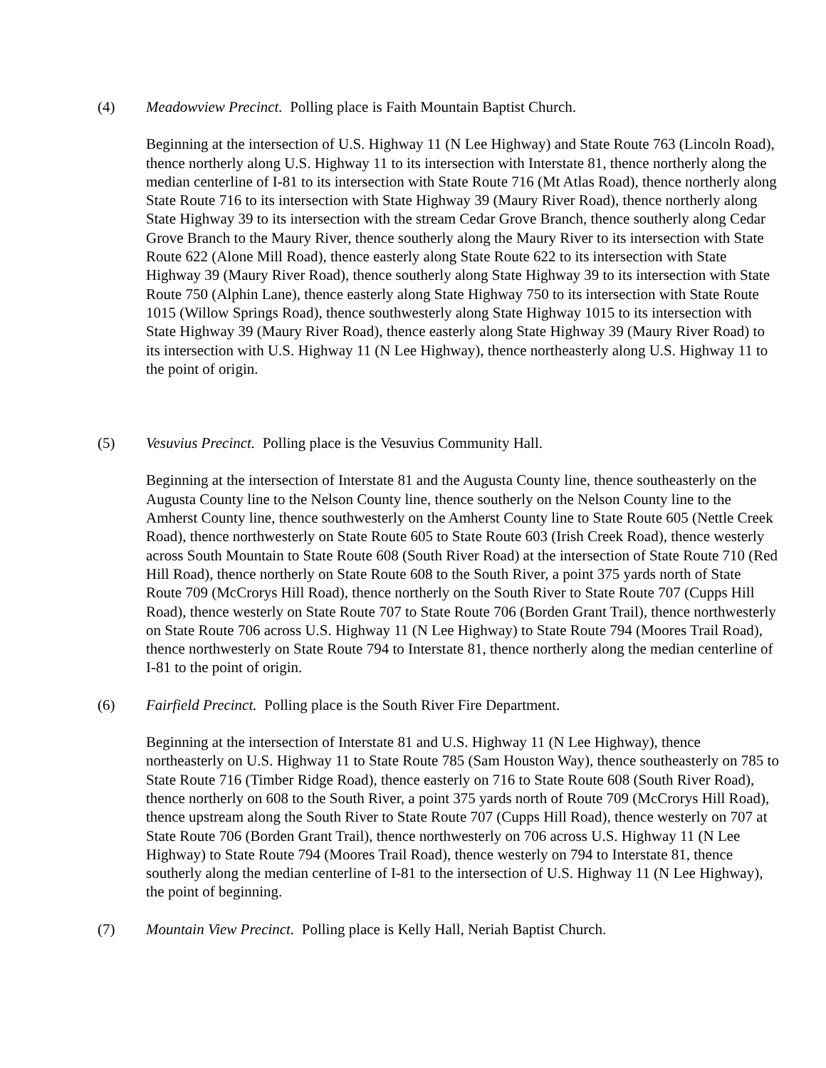(4) Meadowview Precinct. Polling place is Faith Mountain Baptist Church.
Beginning at the intersection of U.S. Highway 11 (N Lee Highway) and State Route 763 (Lincoln Road), thence northerly along U.S. Highway 11 to its intersection with Interstate 81, thence northerly along the median centerline of I-81 to its intersection with State Route 716 (Mt Atlas Road), thence northerly along State Route 716 to its intersection with State Highway 39 (Maury River Road), thence northerly along State Highway 39 to its intersection with the stream Cedar Grove Branch, thence southerly along Cedar Grove Branch to the Maury River, thence southerly along the Maury River to its intersection with State Route 622 (Alone Mill Road), thence easterly along State Route 622 to its intersection with State Highway 39 (Maury River Road), thence southerly along State Highway 39 to its intersection with State Route 750 (Alphin Lane), thence easterly along State Highway 750 to its intersection with State Route 1015 (Willow Springs Road), thence southwesterly along State Highway 1015 to its intersection with State Highway 39 (Maury River Road), thence easterly along State Highway 39 (Maury River Road) to its intersection with U.S. Highway 11 (N Lee Highway), thence northeasterly along U.S. Highway 11 to the point of origin.
(5) Vesuvius Precinct. Polling place is the Vesuvius Community Hall.
Beginning at the intersection of Interstate 81 and the Augusta County line, thence southeasterly on the Augusta County line to the Nelson County line, thence southerly on the Nelson County line to the Amherst County line, thence southwesterly on the Amherst County line to State Route 605 (Nettle Creek Road), thence northwesterly on State Route 605 to State Route 603 (Irish Creek Road), thence westerly across South Mountain to State Route 608 (South River Road) at the intersection of State Route 710 (Red Hill Road), thence northerly on State Route 608 to the South River, a point 375 yards north of State Route 709 (McCrorys Hill Road), thence northerly on the South River to State Route 707 (Cupps Hill Road), thence westerly on State Route 707 to State Route 706 (Borden Grant Trail), thence northwesterly on State Route 706 across U.S. Highway 11 (N Lee Highway) to State Route 794 (Moores Trail Road), thence northwesterly on State Route 794 to Interstate 81, thence northerly along the median centerline of I-81 to the point of origin.
(6) Fairfield Precinct. Polling place is the South River Fire Department.
Beginning at the intersection of Interstate 81 and U.S. Highway 11 (N Lee Highway), thence northeasterly on U.S. Highway 11 to State Route 785 (Sam Houston Way), thence southeasterly on 785 to State Route 716 (Timber Ridge Road), thence easterly on 716 to State Route 608 (South River Road), thence northerly on 608 to the South River, a point 375 yards north of Route 709 (McCrorys Hill Road), thence upstream along the South River to State Route 707 (Cupps Hill Road), thence westerly on 707 at State Route 706 (Borden Grant Trail), thence northwesterly on 706 across U.S. Highway 11 (N Lee Highway) to State Route 794 (Moores Trail Road), thence westerly on 794 to Interstate 81, thence southerly along the median centerline of I-81 to the intersection of U.S. Highway 11 (N Lee Highway), the point of beginning.
(7) Mountain View Precinct. Polling place is Kelly Hall, Neriah Baptist Church.